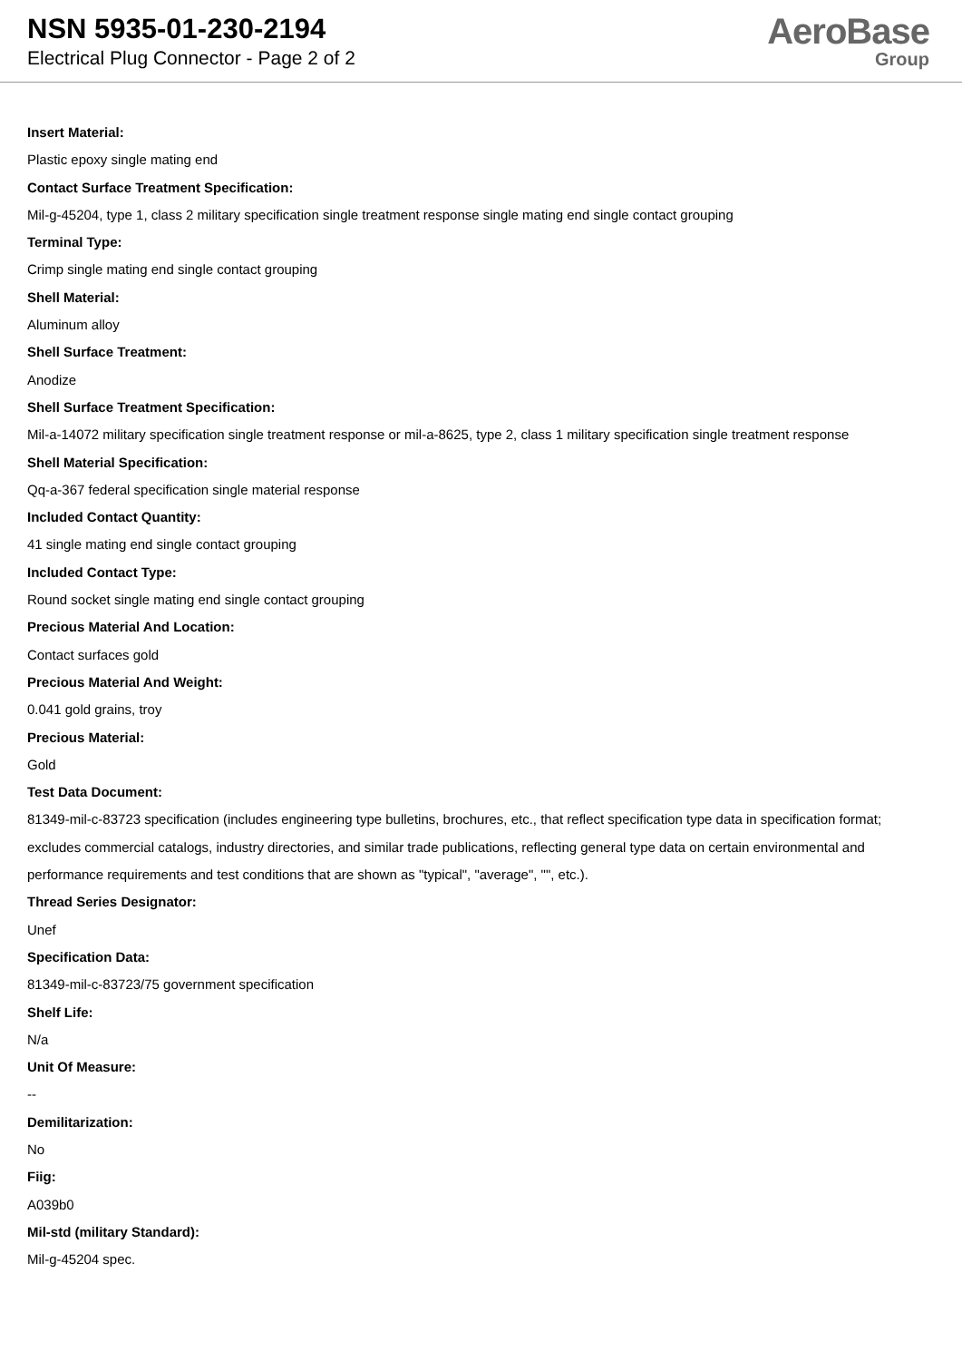NSN 5935-01-230-2194
Electrical Plug Connector - Page 2 of 2
AeroBase
Group
Insert Material:
Plastic epoxy single mating end
Contact Surface Treatment Specification:
Mil-g-45204, type 1, class 2 military specification single treatment response single mating end single contact grouping
Terminal Type:
Crimp single mating end single contact grouping
Shell Material:
Aluminum alloy
Shell Surface Treatment:
Anodize
Shell Surface Treatment Specification:
Mil-a-14072 military specification single treatment response or mil-a-8625, type 2, class 1 military specification single treatment response
Shell Material Specification:
Qq-a-367 federal specification single material response
Included Contact Quantity:
41 single mating end single contact grouping
Included Contact Type:
Round socket single mating end single contact grouping
Precious Material And Location:
Contact surfaces gold
Precious Material And Weight:
0.041 gold grains, troy
Precious Material:
Gold
Test Data Document:
81349-mil-c-83723 specification (includes engineering type bulletins, brochures, etc., that reflect specification type data in specification format; excludes commercial catalogs, industry directories, and similar trade publications, reflecting general type data on certain environmental and performance requirements and test conditions that are shown as "typical", "average", "", etc.).
Thread Series Designator:
Unef
Specification Data:
81349-mil-c-83723/75 government specification
Shelf Life:
N/a
Unit Of Measure:
--
Demilitarization:
No
Fiig:
A039b0
Mil-std (military Standard):
Mil-g-45204 spec.